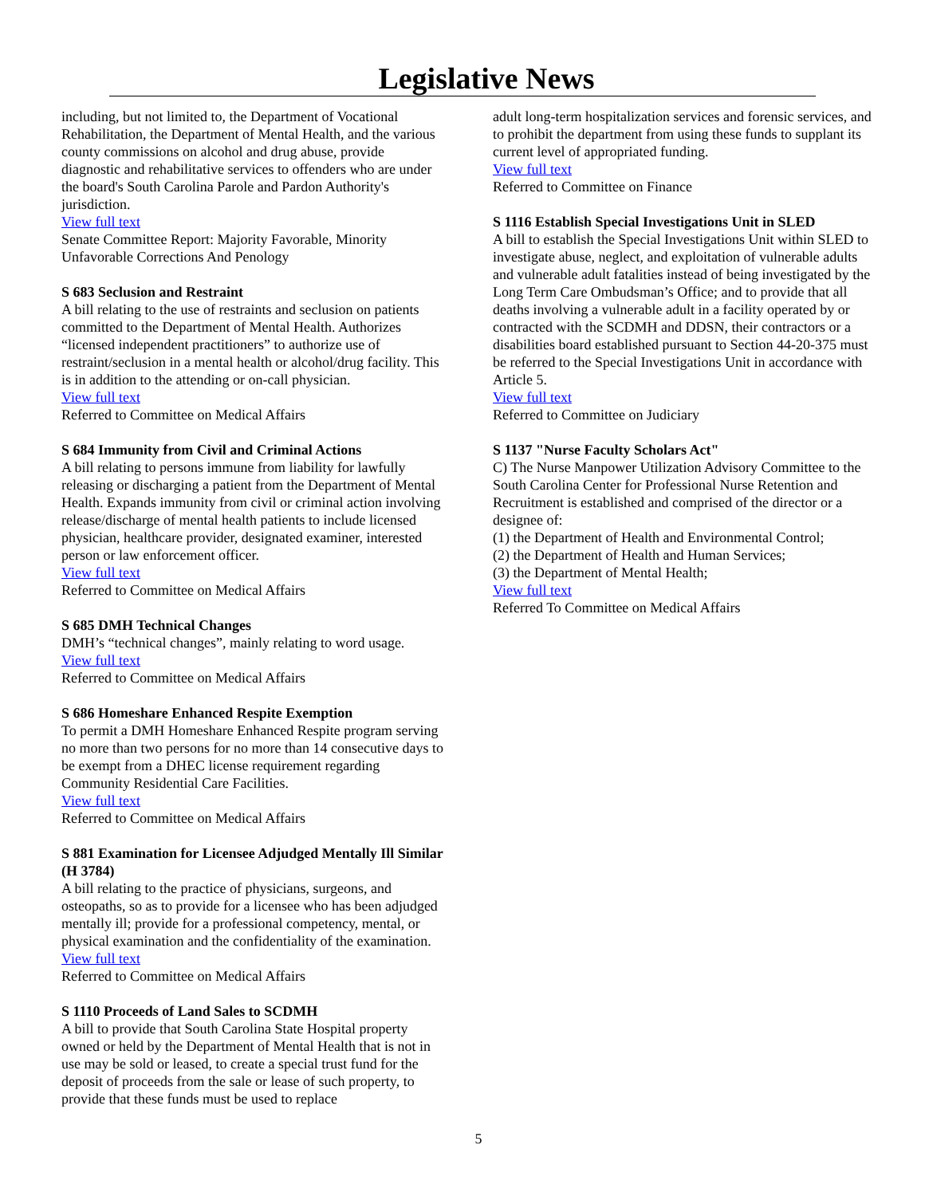Legislative News
including, but not limited to, the Department of Vocational Rehabilitation, the Department of Mental Health, and the various county commissions on alcohol and drug abuse, provide diagnostic and rehabilitative services to offenders who are under the board's South Carolina Parole and Pardon Authority's jurisdiction.
View full text
Senate Committee Report: Majority Favorable, Minority Unfavorable Corrections And Penology
S 683 Seclusion and Restraint
A bill relating to the use of restraints and seclusion on patients committed to the Department of Mental Health. Authorizes “licensed independent practitioners” to authorize use of restraint/seclusion in a mental health or alcohol/drug facility. This is in addition to the attending or on-call physician.
View full text
Referred to Committee on Medical Affairs
S 684 Immunity from Civil and Criminal Actions
A bill relating to persons immune from liability for lawfully releasing or discharging a patient from the Department of Mental Health. Expands immunity from civil or criminal action involving release/discharge of mental health patients to include licensed physician, healthcare provider, designated examiner, interested person or law enforcement officer.
View full text
Referred to Committee on Medical Affairs
S 685 DMH Technical Changes
DMH’s “technical changes”, mainly relating to word usage.
View full text
Referred to Committee on Medical Affairs
S 686 Homeshare Enhanced Respite Exemption
To permit a DMH Homeshare Enhanced Respite program serving no more than two persons for no more than 14 consecutive days to be exempt from a DHEC license requirement regarding Community Residential Care Facilities.
View full text
Referred to Committee on Medical Affairs
S 881 Examination for Licensee Adjudged Mentally Ill Similar (H 3784)
A bill relating to the practice of physicians, surgeons, and osteopaths, so as to provide for a licensee who has been adjudged mentally ill; provide for a professional competency, mental, or physical examination and the confidentiality of the examination.
View full text
Referred to Committee on Medical Affairs
S 1110 Proceeds of Land Sales to SCDMH
A bill to provide that South Carolina State Hospital property owned or held by the Department of Mental Health that is not in use may be sold or leased, to create a special trust fund for the deposit of proceeds from the sale or lease of such property, to provide that these funds must be used to replace
adult long-term hospitalization services and forensic services, and to prohibit the department from using these funds to supplant its current level of appropriated funding.
View full text
Referred to Committee on Finance
S 1116 Establish Special Investigations Unit in SLED
A bill to establish the Special Investigations Unit within SLED to investigate abuse, neglect, and exploitation of vulnerable adults and vulnerable adult fatalities instead of being investigated by the Long Term Care Ombudsman’s Office; and to provide that all deaths involving a vulnerable adult in a facility operated by or contracted with the SCDMH and DDSN, their contractors or a disabilities board established pursuant to Section 44-20-375 must be referred to the Special Investigations Unit in accordance with Article 5.
View full text
Referred to Committee on Judiciary
S 1137 "Nurse Faculty Scholars Act"
C) The Nurse Manpower Utilization Advisory Committee to the South Carolina Center for Professional Nurse Retention and Recruitment is established and comprised of the director or a designee of:
(1) the Department of Health and Environmental Control;
(2) the Department of Health and Human Services;
(3) the Department of Mental Health;
View full text
Referred To Committee on Medical Affairs
5